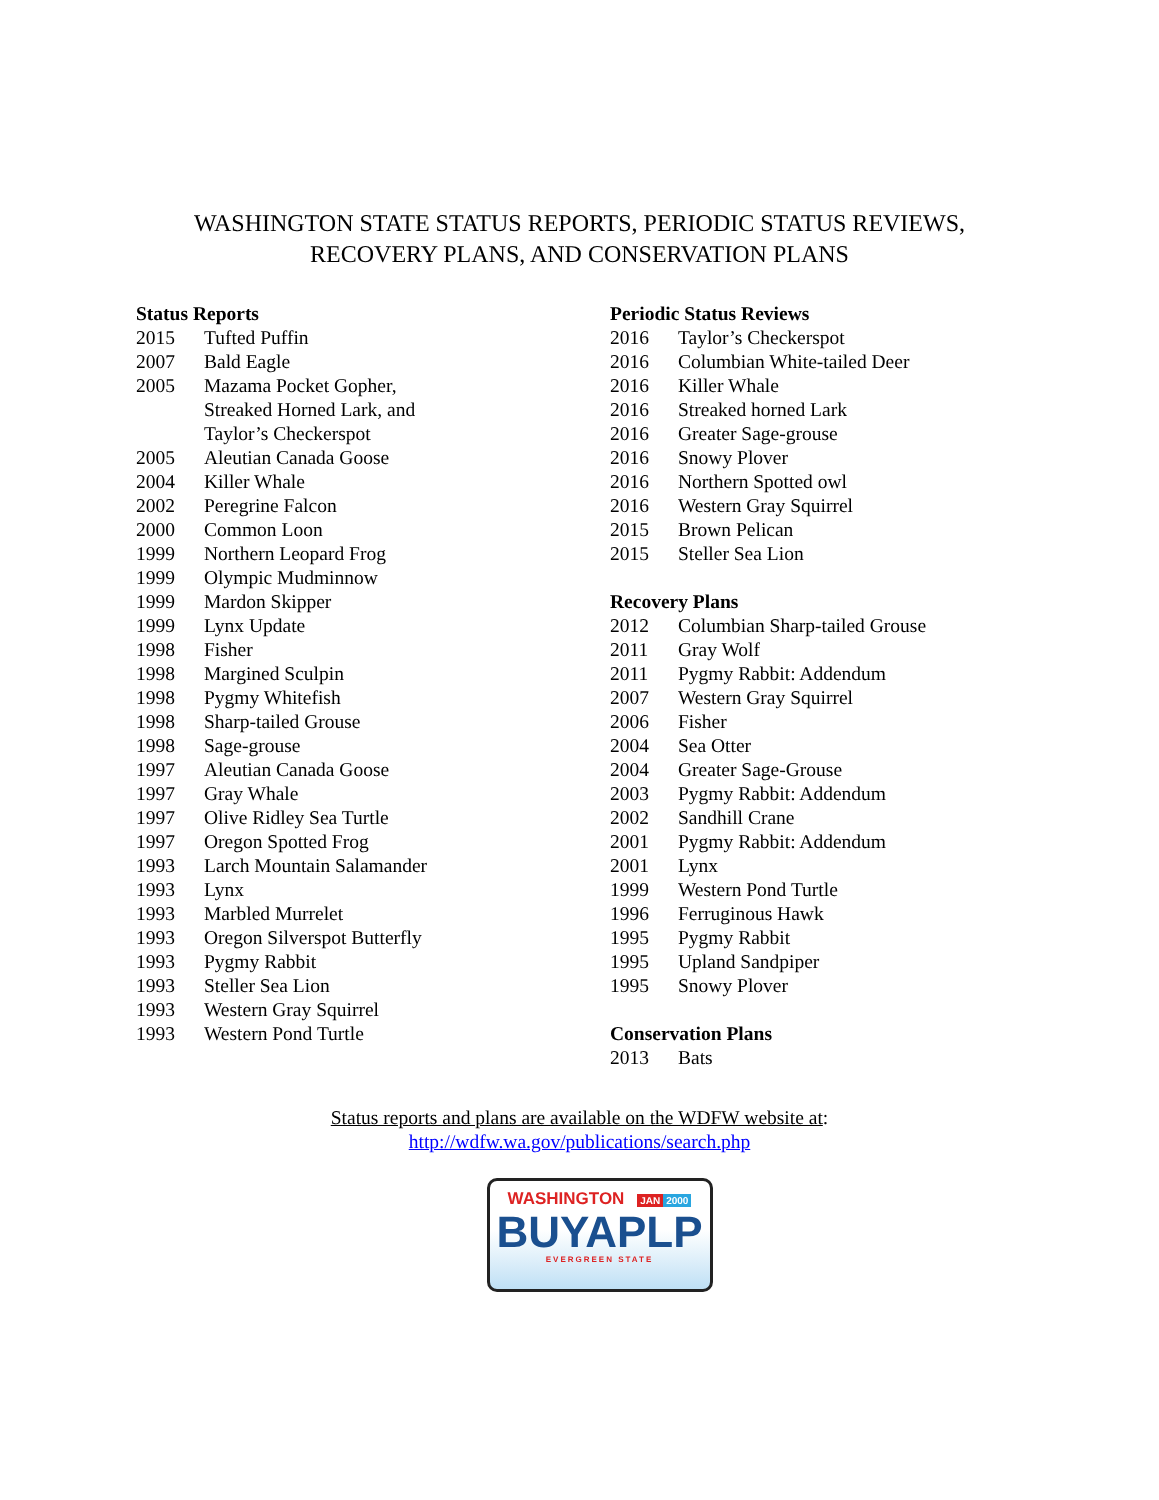WASHINGTON STATE STATUS REPORTS, PERIODIC STATUS REVIEWS,
RECOVERY PLANS, AND CONSERVATION PLANS
Status Reports
2015 Tufted Puffin
2007 Bald Eagle
2005 Mazama Pocket Gopher,
Streaked Horned Lark, and
Taylor’s Checkerspot
2005 Aleutian Canada Goose
2004 Killer Whale
2002 Peregrine Falcon
2000 Common Loon
1999 Northern Leopard Frog
1999 Olympic Mudminnow
1999 Mardon Skipper
1999 Lynx Update
1998 Fisher
1998 Margined Sculpin
1998 Pygmy Whitefish
1998 Sharp-tailed Grouse
1998 Sage-grouse
1997 Aleutian Canada Goose
1997 Gray Whale
1997 Olive Ridley Sea Turtle
1997 Oregon Spotted Frog
1993 Larch Mountain Salamander
1993 Lynx
1993 Marbled Murrelet
1993 Oregon Silverspot Butterfly
1993 Pygmy Rabbit
1993 Steller Sea Lion
1993 Western Gray Squirrel
1993 Western Pond Turtle
Periodic Status Reviews
2016 Taylor’s Checkerspot
2016 Columbian White-tailed Deer
2016 Killer Whale
2016 Streaked horned Lark
2016 Greater Sage-grouse
2016 Snowy Plover
2016 Northern Spotted owl
2016 Western Gray Squirrel
2015 Brown Pelican
2015 Steller Sea Lion
Recovery Plans
2012 Columbian Sharp-tailed Grouse
2011 Gray Wolf
2011 Pygmy Rabbit: Addendum
2007 Western Gray Squirrel
2006 Fisher
2004 Sea Otter
2004 Greater Sage-Grouse
2003 Pygmy Rabbit: Addendum
2002 Sandhill Crane
2001 Pygmy Rabbit: Addendum
2001 Lynx
1999 Western Pond Turtle
1996 Ferruginous Hawk
1995 Pygmy Rabbit
1995 Upland Sandpiper
1995 Snowy Plover
Conservation Plans
2013 Bats
Status reports and plans are available on the WDFW website at:
http://wdfw.wa.gov/publications/search.php
WASHINGTON JAN 2000
BUYAPLP
EVERGREEN STATE